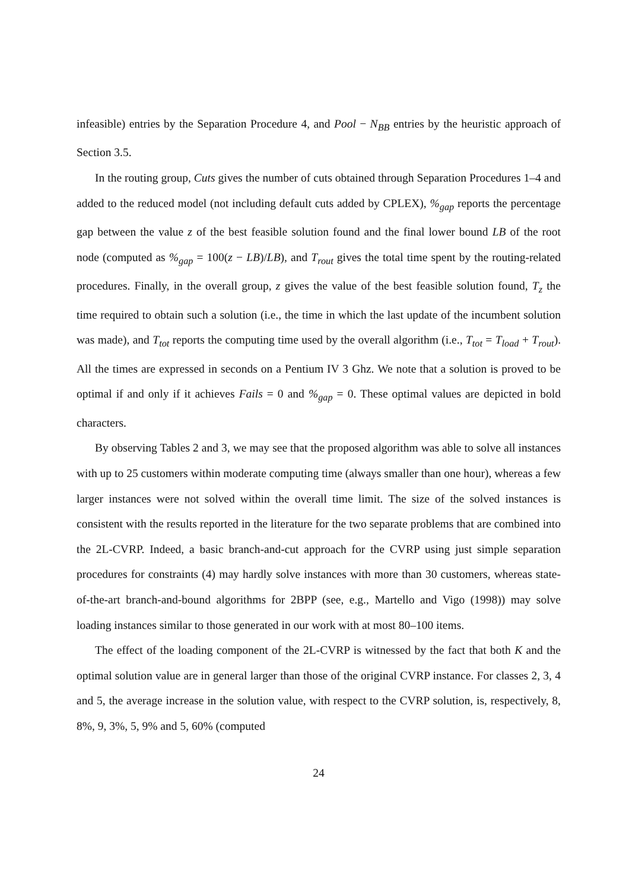infeasible) entries by the Separation Procedure 4, and Pool − N<sub>BB</sub> entries by the heuristic approach of Section 3.5.
In the routing group, Cuts gives the number of cuts obtained through Separation Procedures 1–4 and added to the reduced model (not including default cuts added by CPLEX), %<sub>gap</sub> reports the percentage gap between the value z of the best feasible solution found and the final lower bound LB of the root node (computed as %<sub>gap</sub> = 100(z − LB)/LB), and T<sub>rout</sub> gives the total time spent by the routing-related procedures. Finally, in the overall group, z gives the value of the best feasible solution found, T<sub>z</sub> the time required to obtain such a solution (i.e., the time in which the last update of the incumbent solution was made), and T<sub>tot</sub> reports the computing time used by the overall algorithm (i.e., T<sub>tot</sub> = T<sub>load</sub> + T<sub>rout</sub>). All the times are expressed in seconds on a Pentium IV 3 Ghz. We note that a solution is proved to be optimal if and only if it achieves Fails = 0 and %<sub>gap</sub> = 0. These optimal values are depicted in bold characters.
By observing Tables 2 and 3, we may see that the proposed algorithm was able to solve all instances with up to 25 customers within moderate computing time (always smaller than one hour), whereas a few larger instances were not solved within the overall time limit. The size of the solved instances is consistent with the results reported in the literature for the two separate problems that are combined into the 2L-CVRP. Indeed, a basic branch-and-cut approach for the CVRP using just simple separation procedures for constraints (4) may hardly solve instances with more than 30 customers, whereas state-of-the-art branch-and-bound algorithms for 2BPP (see, e.g., Martello and Vigo (1998)) may solve loading instances similar to those generated in our work with at most 80–100 items.
The effect of the loading component of the 2L-CVRP is witnessed by the fact that both K and the optimal solution value are in general larger than those of the original CVRP instance. For classes 2, 3, 4 and 5, the average increase in the solution value, with respect to the CVRP solution, is, respectively, 8, 8%, 9, 3%, 5, 9% and 5, 60% (computed
24